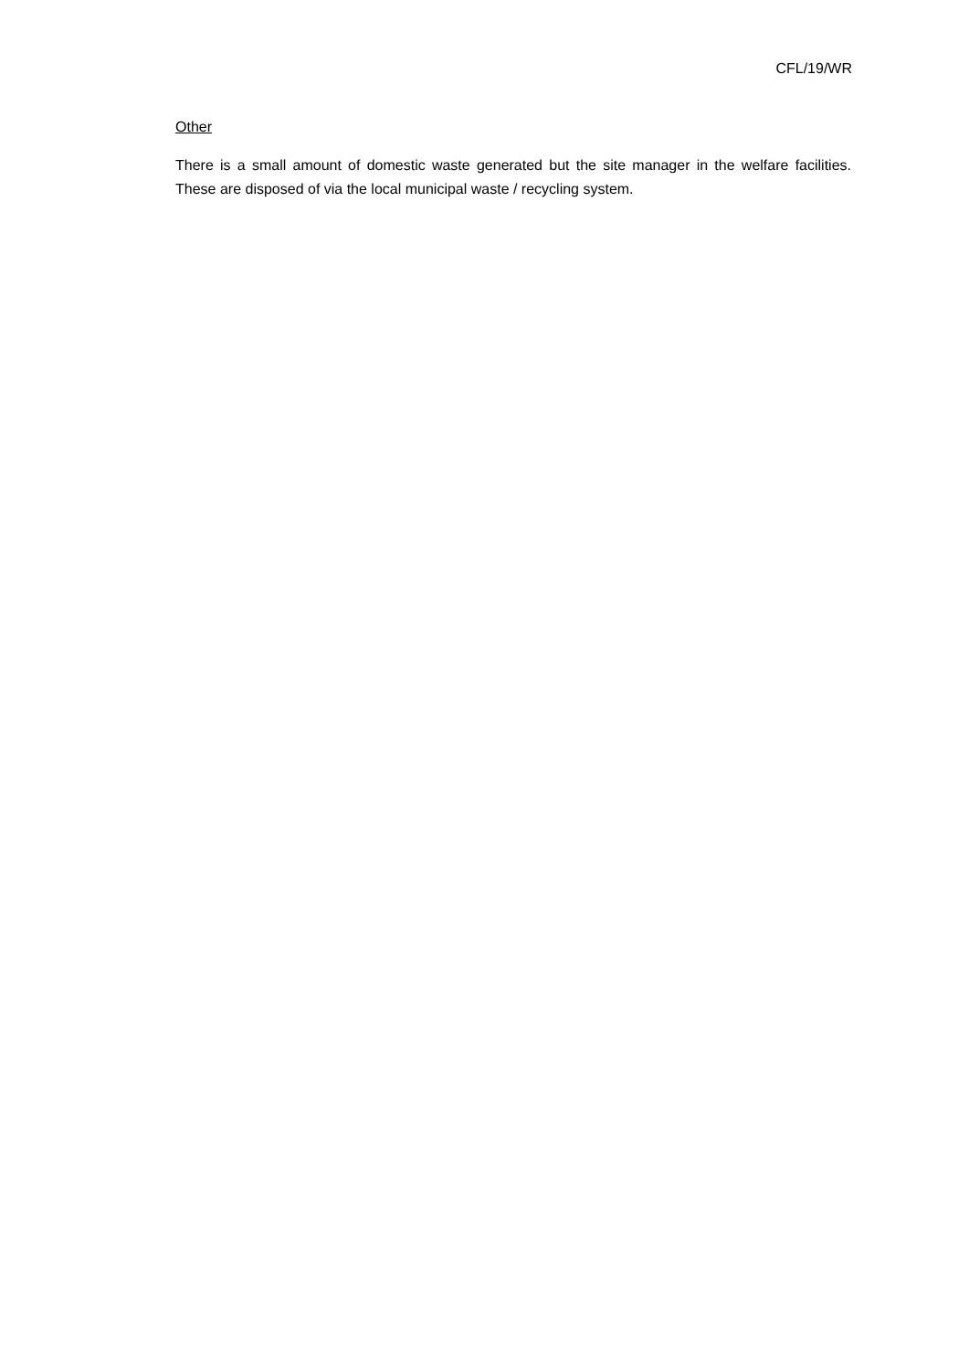CFL/19/WR
Other
There is a small amount of domestic waste generated but the site manager in the welfare facilities. These are disposed of via the local municipal waste / recycling system.